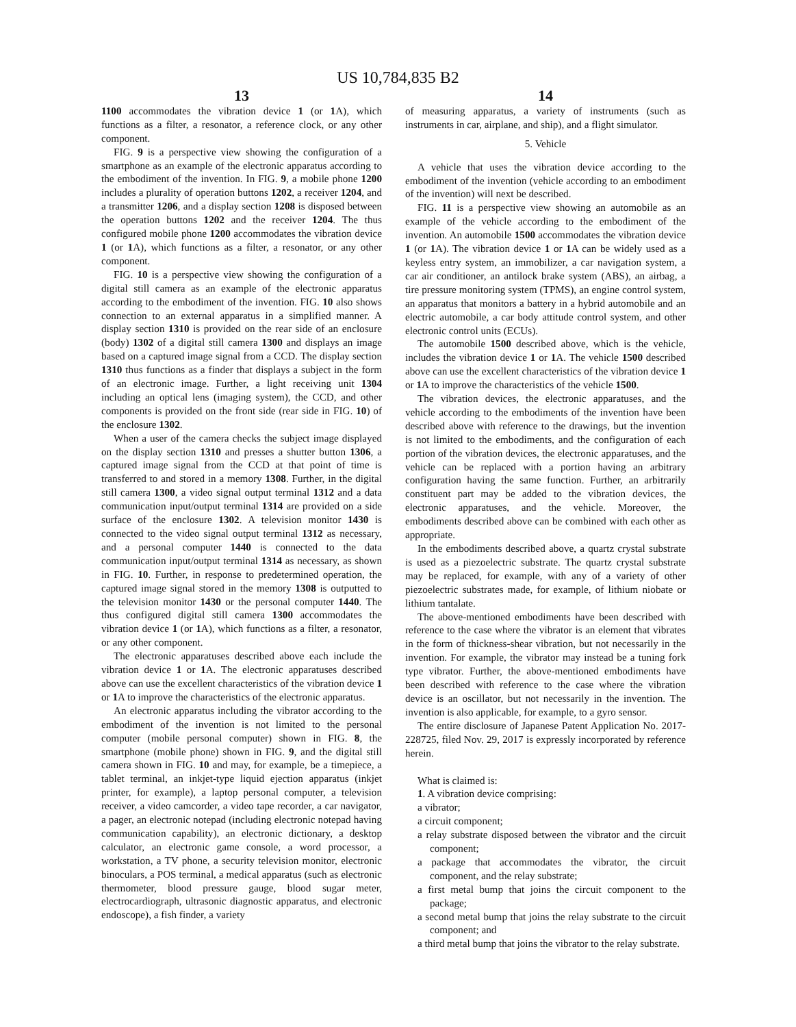US 10,784,835 B2
13
1100 accommodates the vibration device 1 (or 1 A), which functions as a filter, a resonator, a reference clock, or any other component.
FIG. 9 is a perspective view showing the configuration of a smartphone as an example of the electronic apparatus according to the embodiment of the invention. In FIG. 9, a mobile phone 1200 includes a plurality of operation buttons 1202, a receiver 1204, and a transmitter 1206, and a display section 1208 is disposed between the operation buttons 1202 and the receiver 1204. The thus configured mobile phone 1200 accommodates the vibration device 1 (or 1 A), which functions as a filter, a resonator, or any other component.
FIG. 10 is a perspective view showing the configuration of a digital still camera as an example of the electronic apparatus according to the embodiment of the invention. FIG. 10 also shows connection to an external apparatus in a simplified manner. A display section 1310 is provided on the rear side of an enclosure (body) 1302 of a digital still camera 1300 and displays an image based on a captured image signal from a CCD. The display section 1310 thus functions as a finder that displays a subject in the form of an electronic image. Further, a light receiving unit 1304 including an optical lens (imaging system), the CCD, and other components is provided on the front side (rear side in FIG. 10) of the enclosure 1302.
When a user of the camera checks the subject image displayed on the display section 1310 and presses a shutter button 1306, a captured image signal from the CCD at that point of time is transferred to and stored in a memory 1308. Further, in the digital still camera 1300, a video signal output terminal 1312 and a data communication input/output terminal 1314 are provided on a side surface of the enclosure 1302. A television monitor 1430 is connected to the video signal output terminal 1312 as necessary, and a personal computer 1440 is connected to the data communication input/output terminal 1314 as necessary, as shown in FIG. 10. Further, in response to predetermined operation, the captured image signal stored in the memory 1308 is outputted to the television monitor 1430 or the personal computer 1440. The thus configured digital still camera 1300 accommodates the vibration device 1 (or 1 A), which functions as a filter, a resonator, or any other component.
The electronic apparatuses described above each include the vibration device 1 or 1 A. The electronic apparatuses described above can use the excellent characteristics of the vibration device 1 or 1 A to improve the characteristics of the electronic apparatus.
An electronic apparatus including the vibrator according to the embodiment of the invention is not limited to the personal computer (mobile personal computer) shown in FIG. 8, the smartphone (mobile phone) shown in FIG. 9, and the digital still camera shown in FIG. 10 and may, for example, be a timepiece, a tablet terminal, an inkjet-type liquid ejection apparatus (inkjet printer, for example), a laptop personal computer, a television receiver, a video camcorder, a video tape recorder, a car navigator, a pager, an electronic notepad (including electronic notepad having communication capability), an electronic dictionary, a desktop calculator, an electronic game console, a word processor, a workstation, a TV phone, a security television monitor, electronic binoculars, a POS terminal, a medical apparatus (such as electronic thermometer, blood pressure gauge, blood sugar meter, electrocardiograph, ultrasonic diagnostic apparatus, and electronic endoscope), a fish finder, a variety
14
of measuring apparatus, a variety of instruments (such as instruments in car, airplane, and ship), and a flight simulator.
5. Vehicle
A vehicle that uses the vibration device according to the embodiment of the invention (vehicle according to an embodiment of the invention) will next be described.
FIG. 11 is a perspective view showing an automobile as an example of the vehicle according to the embodiment of the invention. An automobile 1500 accommodates the vibration device 1 (or 1 A). The vibration device 1 or 1 A can be widely used as a keyless entry system, an immobilizer, a car navigation system, a car air conditioner, an antilock brake system (ABS), an airbag, a tire pressure monitoring system (TPMS), an engine control system, an apparatus that monitors a battery in a hybrid automobile and an electric automobile, a car body attitude control system, and other electronic control units (ECUs).
The automobile 1500 described above, which is the vehicle, includes the vibration device 1 or 1 A. The vehicle 1500 described above can use the excellent characteristics of the vibration device 1 or 1 A to improve the characteristics of the vehicle 1500.
The vibration devices, the electronic apparatuses, and the vehicle according to the embodiments of the invention have been described above with reference to the drawings, but the invention is not limited to the embodiments, and the configuration of each portion of the vibration devices, the electronic apparatuses, and the vehicle can be replaced with a portion having an arbitrary configuration having the same function. Further, an arbitrarily constituent part may be added to the vibration devices, the electronic apparatuses, and the vehicle. Moreover, the embodiments described above can be combined with each other as appropriate.
In the embodiments described above, a quartz crystal substrate is used as a piezoelectric substrate. The quartz crystal substrate may be replaced, for example, with any of a variety of other piezoelectric substrates made, for example, of lithium niobate or lithium tantalate.
The above-mentioned embodiments have been described with reference to the case where the vibrator is an element that vibrates in the form of thickness-shear vibration, but not necessarily in the invention. For example, the vibrator may instead be a tuning fork type vibrator. Further, the above-mentioned embodiments have been described with reference to the case where the vibration device is an oscillator, but not necessarily in the invention. The invention is also applicable, for example, to a gyro sensor.
The entire disclosure of Japanese Patent Application No. 2017-228725, filed Nov. 29, 2017 is expressly incorporated by reference herein.
What is claimed is:
1. A vibration device comprising:
a vibrator;
a circuit component;
a relay substrate disposed between the vibrator and the circuit component;
a package that accommodates the vibrator, the circuit component, and the relay substrate;
a first metal bump that joins the circuit component to the package;
a second metal bump that joins the relay substrate to the circuit component; and
a third metal bump that joins the vibrator to the relay substrate.